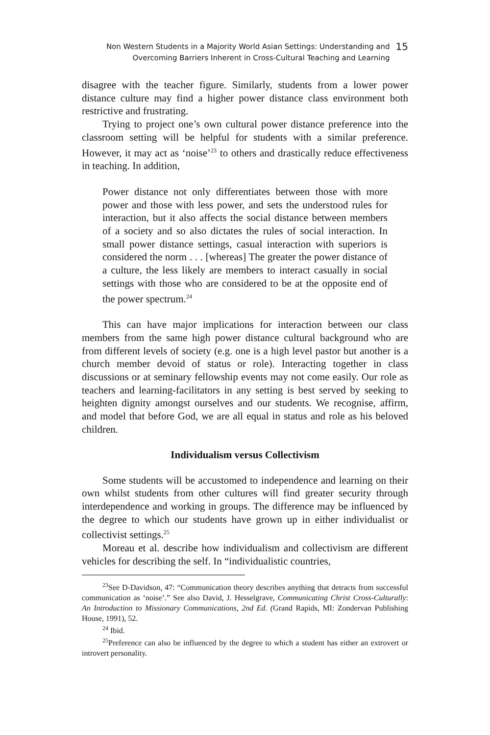Non Western Students in a Majority World Asian Settings: Understanding and
Overcoming Barriers Inherent in Cross-Cultural Teaching and Learning
15
disagree with the teacher figure. Similarly, students from a lower power distance culture may find a higher power distance class environment both restrictive and frustrating.
Trying to project one’s own cultural power distance preference into the classroom setting will be helpful for students with a similar preference. However, it may act as ‘noise’<sup>23</sup> to others and drastically reduce effectiveness in teaching. In addition,
Power distance not only differentiates between those with more power and those with less power, and sets the understood rules for interaction, but it also affects the social distance between members of a society and so also dictates the rules of social interaction. In small power distance settings, casual interaction with superiors is considered the norm . . . [whereas] The greater the power distance of a culture, the less likely are members to interact casually in social settings with those who are considered to be at the opposite end of the power spectrum.<sup>24</sup>
This can have major implications for interaction between our class members from the same high power distance cultural background who are from different levels of society (e.g. one is a high level pastor but another is a church member devoid of status or role). Interacting together in class discussions or at seminary fellowship events may not come easily. Our role as teachers and learning-facilitators in any setting is best served by seeking to heighten dignity amongst ourselves and our students. We recognise, affirm, and model that before God, we are all equal in status and role as his beloved children.
Individualism versus Collectivism
Some students will be accustomed to independence and learning on their own whilst students from other cultures will find greater security through interdependence and working in groups. The difference may be influenced by the degree to which our students have grown up in either individualist or collectivist settings.<sup>25</sup>
Moreau et al. describe how individualism and collectivism are different vehicles for describing the self. In “individualistic countries,
<sup>23</sup> See D-Davidson, 47: “Communication theory describes anything that detracts from successful communication as ‘noise’.” See also David, J. Hesselgrave, Communicating Christ Cross-Culturally: An Introduction to Missionary Communications, 2nd Ed. (Grand Rapids, MI: Zondervan Publishing House, 1991), 52.
<sup>24</sup> Ibid.
<sup>25</sup> Preference can also be influenced by the degree to which a student has either an extrovert or introvert personality.